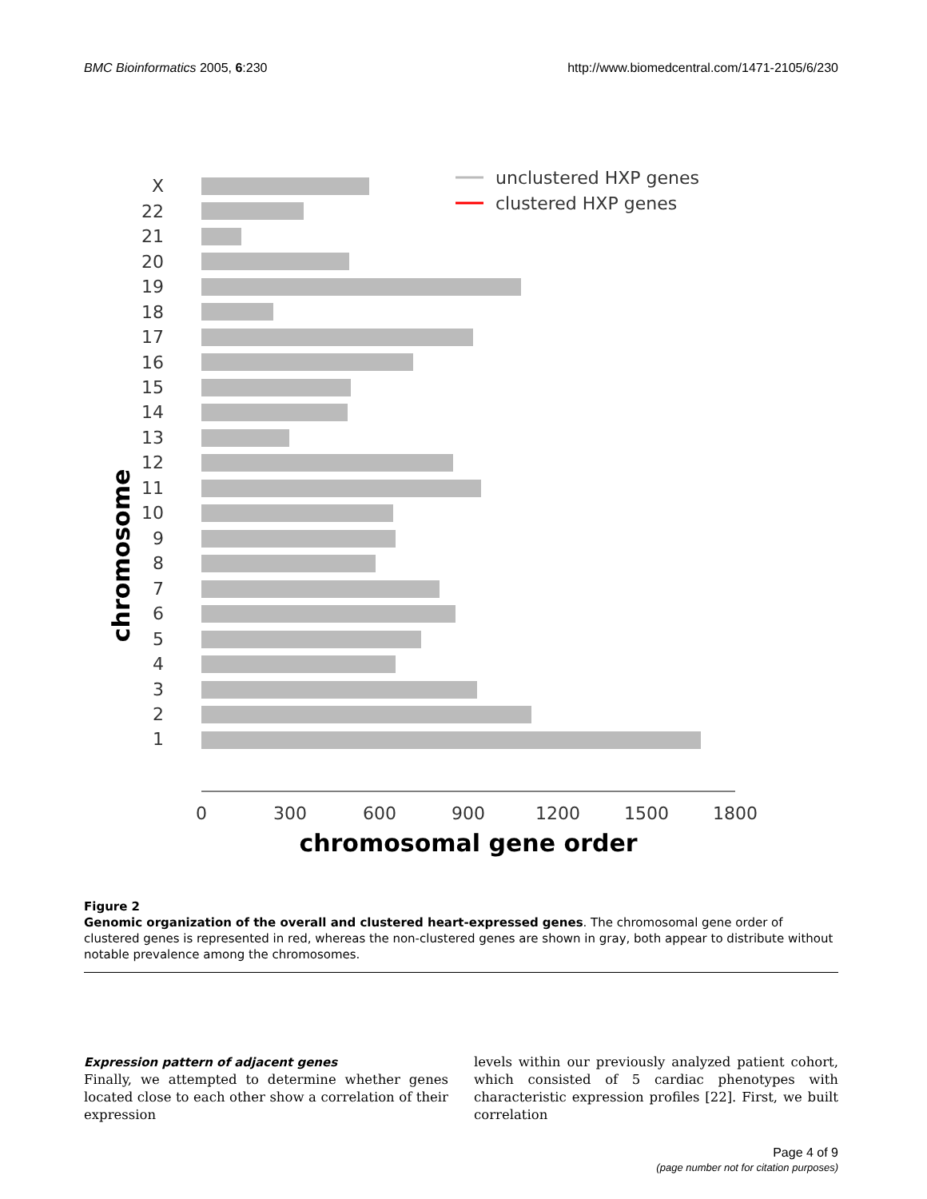BMC Bioinformatics 2005, 6:230 http://www.biomedcentral.com/1471-2105/6/230
chromosome
X
22
21
20
19
18
17
16
15
14
13
12
11
10
9
8
7
6
5
4
3
2
1
unclustered HXP genes
clustered HXP genes
0
300
600
900
1200
1500
1800
chromosomal gene order
Figure 2
Genomic organization of the overall and clustered heart-expressed genes. The chromosomal gene order of clustered genes is represented in red, whereas the non-clustered genes are shown in gray, both appear to distribute without notable prevalence among the chromosomes.
Expression pattern of adjacent genes
Finally, we attempted to determine whether genes located close to each other show a correlation of their expression
levels within our previously analyzed patient cohort, which consisted of 5 cardiac phenotypes with characteristic expression profiles [22]. First, we built correlation
Page 4 of 9
(page number not for citation purposes)